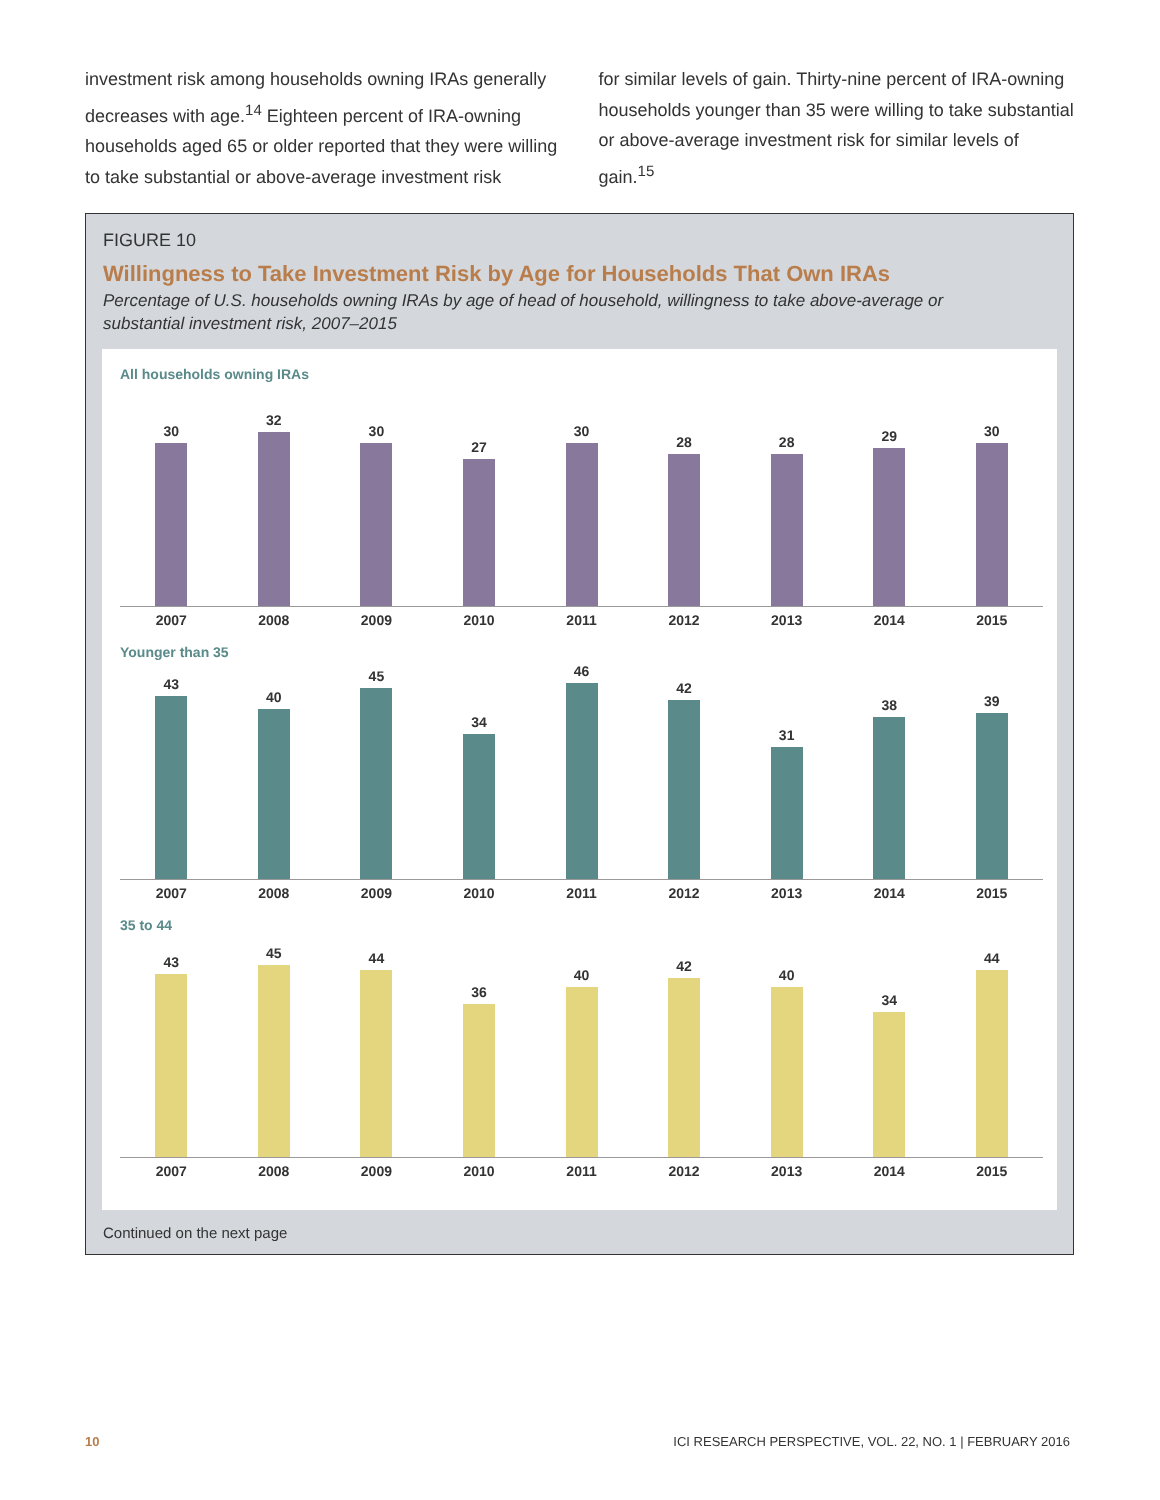investment risk among households owning IRAs generally decreases with age.<sup>14</sup> Eighteen percent of IRA-owning households aged 65 or older reported that they were willing to take substantial or above-average investment risk
for similar levels of gain. Thirty-nine percent of IRA-owning households younger than 35 were willing to take substantial or above-average investment risk for similar levels of gain.<sup>15</sup>
FIGURE 10
Willingness to Take Investment Risk by Age for Households That Own IRAs
Percentage of U.S. households owning IRAs by age of head of household, willingness to take above-average or substantial investment risk, 2007–2015
All households owning IRAs
30
32
30
27
30
28
28
29
30
2007 2008 2009 2010 2011 2012 2013 2014 2015
Younger than 35
43
40
45
34
46
42
31
38
39
2007 2008 2009 2010 2011 2012 2013 2014 2015
35 to 44
43
45
44
36
40
42
40
34
44
2007 2008 2009 2010 2011 2012 2013 2014 2015
Continued on the next page
10 ICI RESEARCH PERSPECTIVE, VOL. 22, NO. 1 | FEBRUARY 2016